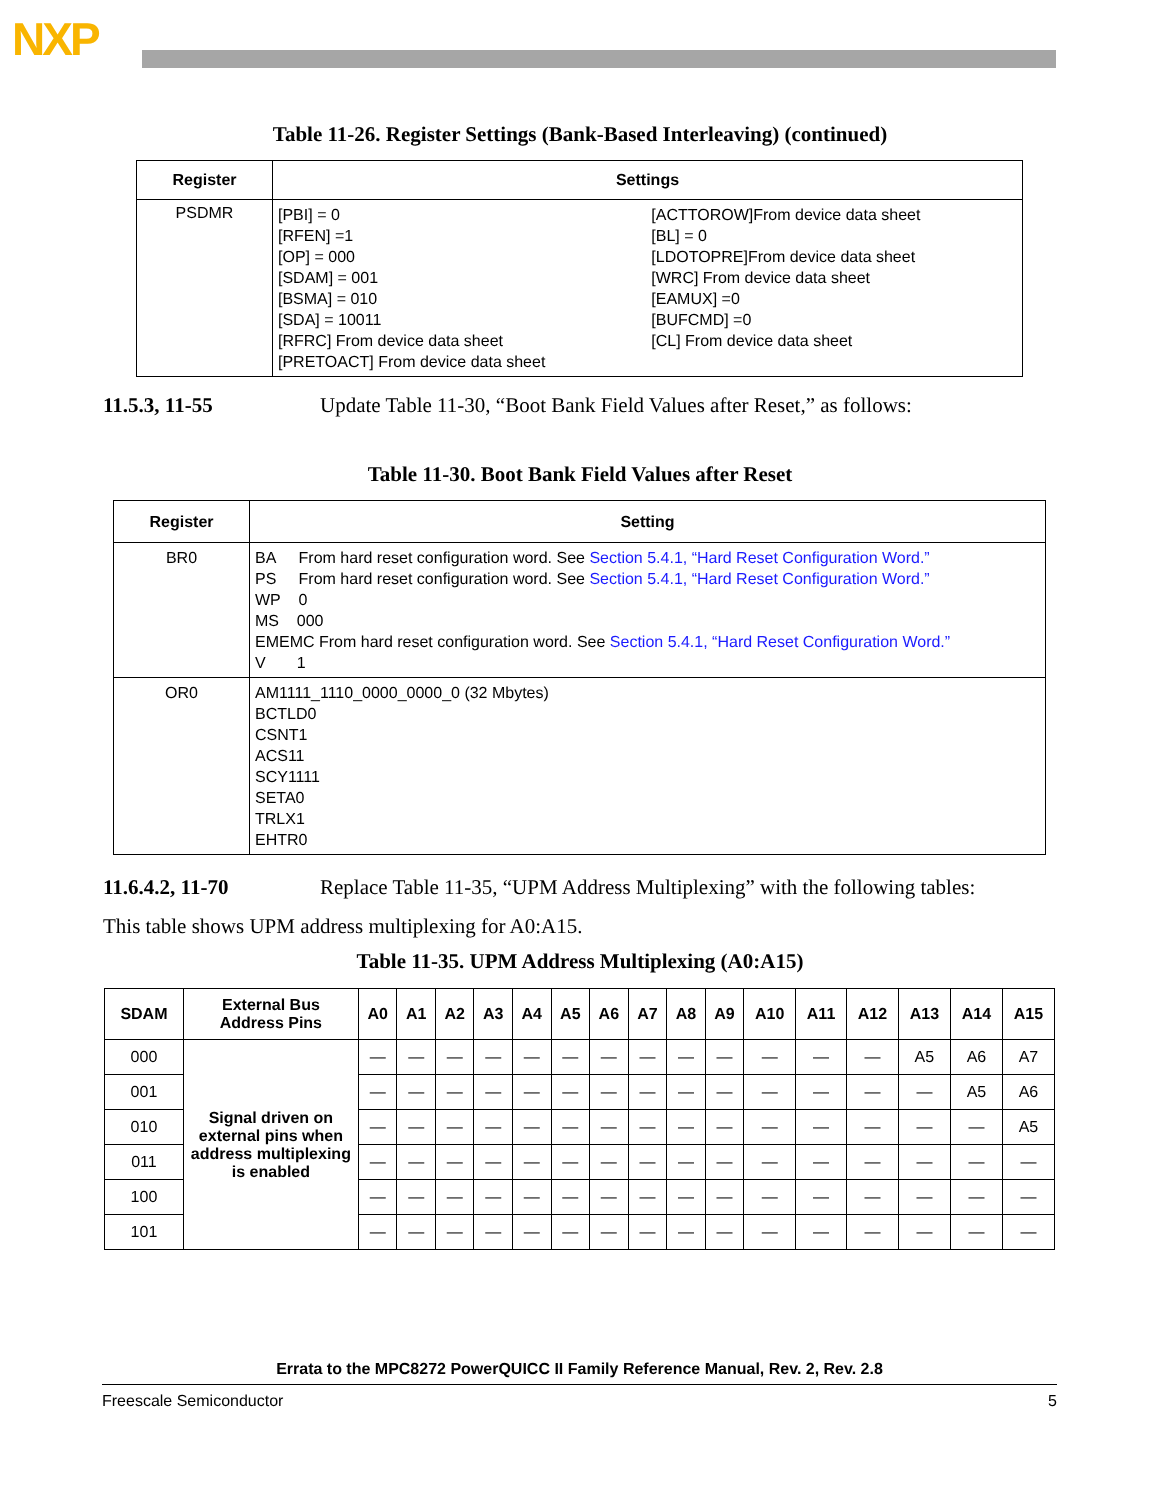NXP
Table 11-26. Register Settings (Bank-Based Interleaving) (continued)
| Register | Settings | |
| --- | --- | --- |
| PSDMR | [PBI] = 0 [RFEN] =1 [OP] = 000 [SDAM] = 001 [BSMA] = 010 [SDA] = 10011 [RFRC] From device data sheet [PRETOACT] From device data sheet | [ACTTOROW]From device data sheet [BL] = 0 [LDOTOPRE]From device data sheet [WRC] From device data sheet [EAMUX] =0 [BUFCMD] =0 [CL] From device data sheet |
11.5.3, 11-55 Update Table 11-30, “Boot Bank Field Values after Reset,” as follows:
Table 11-30. Boot Bank Field Values after Reset
| Register | Setting |
| --- | --- |
| BR0 | BA From hard reset configuration word. See Section 5.4.1, “Hard Reset Configuration Word.” PS From hard reset configuration word. See Section 5.4.1, “Hard Reset Configuration Word.” WP 0 MS 000 EMEMC From hard reset configuration word. See Section 5.4.1, “Hard Reset Configuration Word.” V 1 |
| OR0 | AM1111_1110_0000_0000_0 (32 Mbytes) BCTLD0 CSNT1 ACS11 SCY1111 SETA0 TRLX1 EHTR0 |
11.6.4.2, 11-70 Replace Table 11-35, “UPM Address Multiplexing” with the following tables:
This table shows UPM address multiplexing for A0:A15.
Table 11-35. UPM Address Multiplexing (A0:A15)
| SDAM | External Bus Address Pins | A0 | A1 | A2 | A3 | A4 | A5 | A6 | A7 | A8 | A9 | A10 | A11 | A12 | A13 | A14 | A15 |
| --- | --- | --- | --- | --- | --- | --- | --- | --- | --- | --- | --- | --- | --- | --- | --- | --- | --- |
| 000 | Signal driven on external pins when address multiplexing is enabled | — | — | — | — | — | — | — | — | — | — | — | — | — | A5 | A6 | A7 |
| 001 | | — | — | — | — | — | — | — | — | — | — | — | — | — | — | A5 | A6 |
| 010 | | — | — | — | — | — | — | — | — | — | — | — | — | — | — | — | A5 |
| 011 | | — | — | — | — | — | — | — | — | — | — | — | — | — | — | — | — |
| 100 | | — | — | — | — | — | — | — | — | — | — | — | — | — | — | — | — |
| 101 | | — | — | — | — | — | — | — | — | — | — | — | — | — | — | — | — |
Errata to the MPC8272 PowerQUICC II Family Reference Manual, Rev. 2, Rev. 2.8
Freescale Semiconductor 5